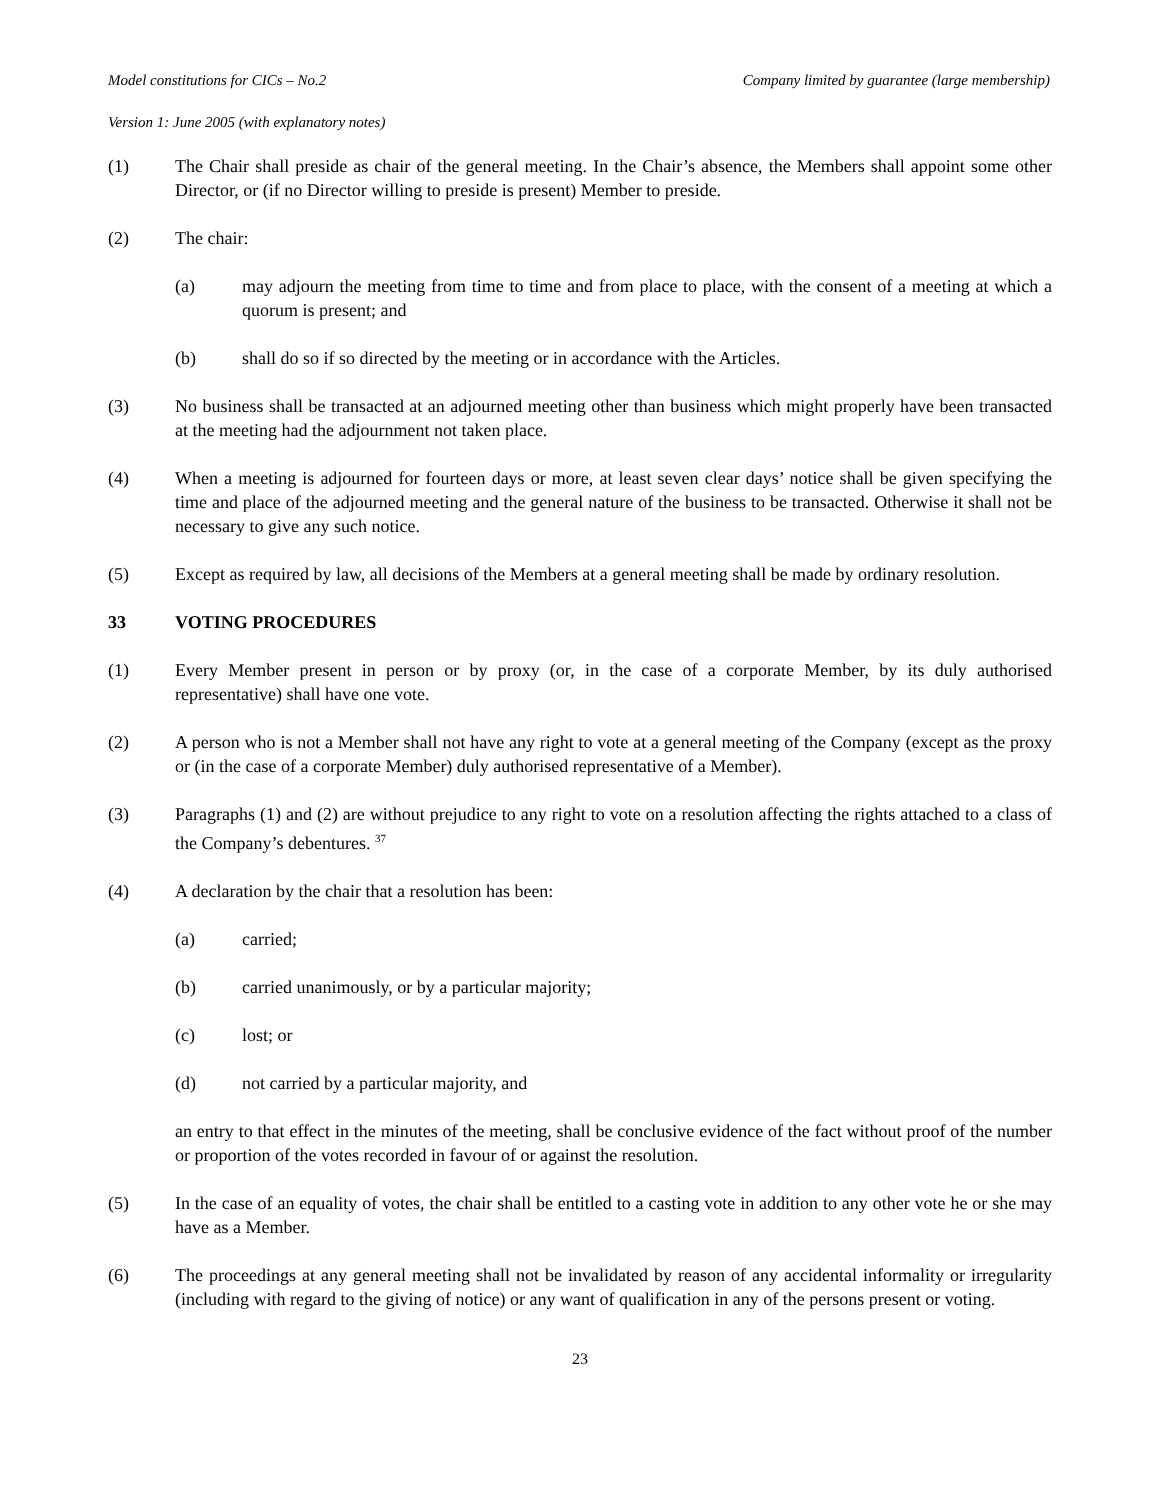Model constitutions for CICs – No.2 Company limited by guarantee (large membership)
Version 1: June 2005 (with explanatory notes)
(1) The Chair shall preside as chair of the general meeting. In the Chair’s absence, the Members shall appoint some other Director, or (if no Director willing to preside is present) Member to preside.
(2) The chair:
(a) may adjourn the meeting from time to time and from place to place, with the consent of a meeting at which a quorum is present; and
(b) shall do so if so directed by the meeting or in accordance with the Articles.
(3) No business shall be transacted at an adjourned meeting other than business which might properly have been transacted at the meeting had the adjournment not taken place.
(4) When a meeting is adjourned for fourteen days or more, at least seven clear days’ notice shall be given specifying the time and place of the adjourned meeting and the general nature of the business to be transacted. Otherwise it shall not be necessary to give any such notice.
(5) Except as required by law, all decisions of the Members at a general meeting shall be made by ordinary resolution.
33 VOTING PROCEDURES
(1) Every Member present in person or by proxy (or, in the case of a corporate Member, by its duly authorised representative) shall have one vote.
(2) A person who is not a Member shall not have any right to vote at a general meeting of the Company (except as the proxy or (in the case of a corporate Member) duly authorised representative of a Member).
(3) Paragraphs (1) and (2) are without prejudice to any right to vote on a resolution affecting the rights attached to a class of the Company’s debentures. <sup>37</sup>
(4) A declaration by the chair that a resolution has been:
(a) carried;
(b) carried unanimously, or by a particular majority;
(c) lost; or
(d) not carried by a particular majority, and
an entry to that effect in the minutes of the meeting, shall be conclusive evidence of the fact without proof of the number or proportion of the votes recorded in favour of or against the resolution.
(5) In the case of an equality of votes, the chair shall be entitled to a casting vote in addition to any other vote he or she may have as a Member.
(6) The proceedings at any general meeting shall not be invalidated by reason of any accidental informality or irregularity (including with regard to the giving of notice) or any want of qualification in any of the persons present or voting.
23